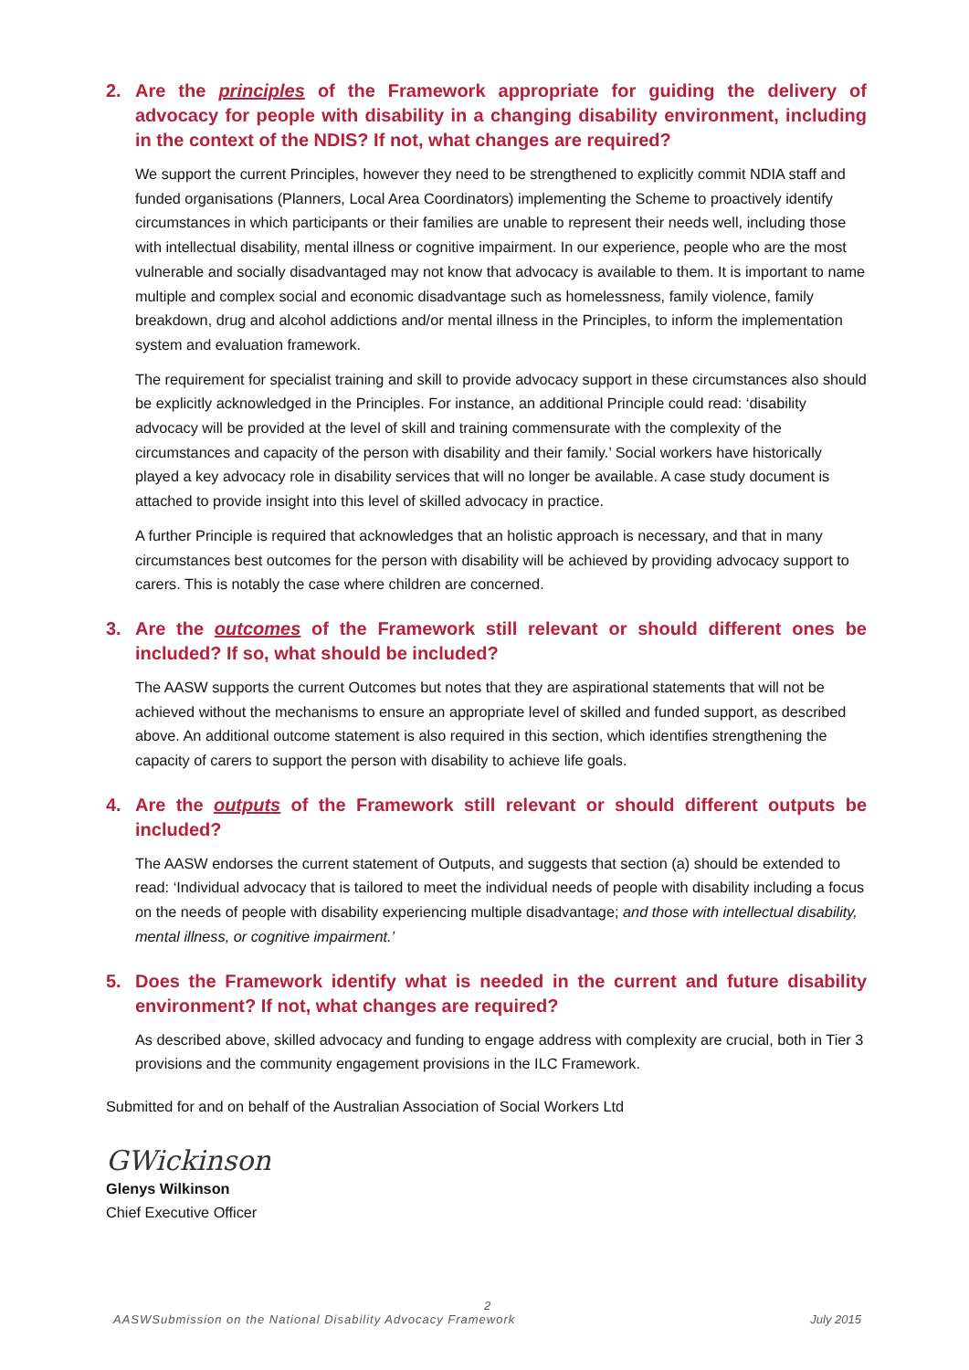2. Are the principles of the Framework appropriate for guiding the delivery of advocacy for people with disability in a changing disability environment, including in the context of the NDIS? If not, what changes are required?
We support the current Principles, however they need to be strengthened to explicitly commit NDIA staff and funded organisations (Planners, Local Area Coordinators) implementing the Scheme to proactively identify circumstances in which participants or their families are unable to represent their needs well, including those with intellectual disability, mental illness or cognitive impairment. In our experience, people who are the most vulnerable and socially disadvantaged may not know that advocacy is available to them. It is important to name multiple and complex social and economic disadvantage such as homelessness, family violence, family breakdown, drug and alcohol addictions and/or mental illness in the Principles, to inform the implementation system and evaluation framework.
The requirement for specialist training and skill to provide advocacy support in these circumstances also should be explicitly acknowledged in the Principles. For instance, an additional Principle could read: ‘disability advocacy will be provided at the level of skill and training commensurate with the complexity of the circumstances and capacity of the person with disability and their family.’ Social workers have historically played a key advocacy role in disability services that will no longer be available. A case study document is attached to provide insight into this level of skilled advocacy in practice.
A further Principle is required that acknowledges that an holistic approach is necessary, and that in many circumstances best outcomes for the person with disability will be achieved by providing advocacy support to carers. This is notably the case where children are concerned.
3. Are the outcomes of the Framework still relevant or should different ones be included? If so, what should be included?
The AASW supports the current Outcomes but notes that they are aspirational statements that will not be achieved without the mechanisms to ensure an appropriate level of skilled and funded support, as described above. An additional outcome statement is also required in this section, which identifies strengthening the capacity of carers to support the person with disability to achieve life goals.
4. Are the outputs of the Framework still relevant or should different outputs be included?
The AASW endorses the current statement of Outputs, and suggests that section (a) should be extended to read: ‘Individual advocacy that is tailored to meet the individual needs of people with disability including a focus on the needs of people with disability experiencing multiple disadvantage; and those with intellectual disability, mental illness, or cognitive impairment.’
5. Does the Framework identify what is needed in the current and future disability environment? If not, what changes are required?
As described above, skilled advocacy and funding to engage address with complexity are crucial, both in Tier 3 provisions and the community engagement provisions in the ILC Framework.
Submitted for and on behalf of the Australian Association of Social Workers Ltd
GWickinson
Glenys Wilkinson
Chief Executive Officer
2
AASWSubmission on the National Disability Advocacy Framework July 2015